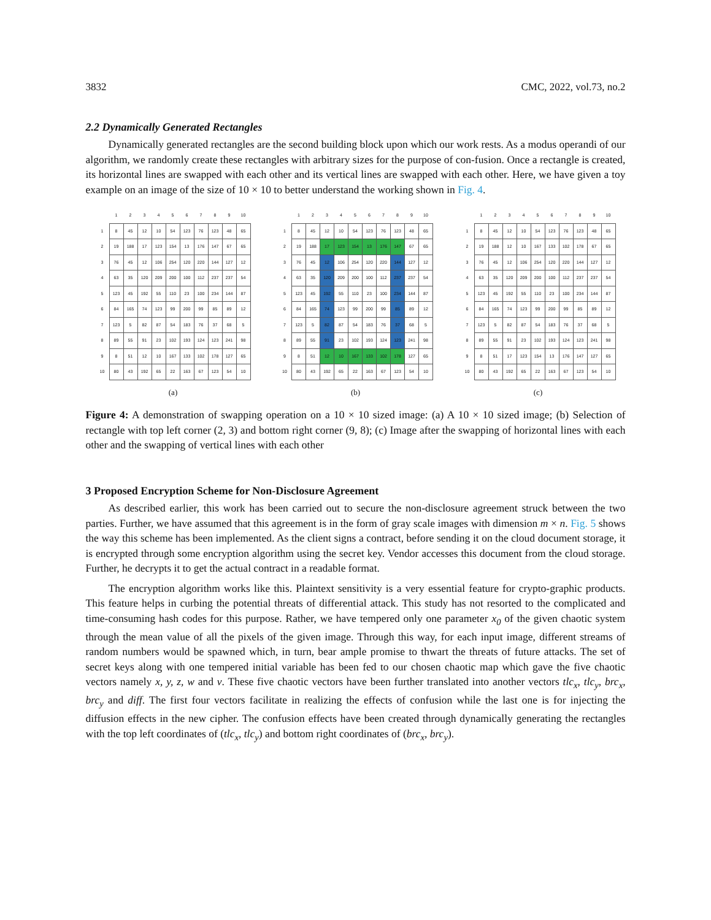3832 CMC, 2022, vol.73, no.2
2.2 Dynamically Generated Rectangles
Dynamically generated rectangles are the second building block upon which our work rests. As a modus operandi of our algorithm, we randomly create these rectangles with arbitrary sizes for the purpose of con-fusion. Once a rectangle is created, its horizontal lines are swapped with each other and its vertical lines are swapped with each other. Here, we have given a toy example on an image of the size of 10 × 10 to better understand the working shown in Fig. 4.
| | 1 | 2 | 3 | 4 | 5 | 6 | 7 | 8 | 9 | 10 |
| --- | --- | --- | --- | --- | --- | --- | --- | --- | --- | --- |
| 1 | 8 | 45 | 12 | 10 | 54 | 123 | 76 | 123 | 48 | 65 |
| 2 | 19 | 188 | 17 | 123 | 154 | 13 | 176 | 147 | 67 | 65 |
| 3 | 76 | 45 | 12 | 106 | 254 | 120 | 220 | 144 | 127 | 12 |
| 4 | 63 | 35 | 120 | 209 | 200 | 100 | 112 | 237 | 237 | 54 |
| 5 | 123 | 45 | 192 | 55 | 110 | 23 | 100 | 234 | 144 | 87 |
| 6 | 84 | 165 | 74 | 123 | 99 | 200 | 99 | 85 | 89 | 12 |
| 7 | 123 | 5 | 82 | 87 | 54 | 183 | 76 | 37 | 68 | 5 |
| 8 | 89 | 55 | 91 | 23 | 102 | 193 | 124 | 123 | 241 | 98 |
| 9 | 8 | 51 | 12 | 10 | 167 | 133 | 102 | 178 | 127 | 65 |
| 10 | 80 | 43 | 192 | 65 | 22 | 163 | 67 | 123 | 54 | 10 |
(a)
| | 1 | 2 | 3 | 4 | 5 | 6 | 7 | 8 | 9 | 10 |
| --- | --- | --- | --- | --- | --- | --- | --- | --- | --- | --- |
| 1 | 8 | 45 | 12 | 10 | 54 | 123 | 76 | 123 | 48 | 65 |
| 2 | 19 | 188 | 17 | 123 | 154 | 13 | 176 | 147 | 67 | 65 |
| 3 | 76 | 45 | 12 | 106 | 254 | 120 | 220 | 144 | 127 | 12 |
| 4 | 63 | 35 | 120 | 209 | 200 | 100 | 112 | 237 | 237 | 54 |
| 5 | 123 | 45 | 192 | 55 | 110 | 23 | 100 | 234 | 144 | 87 |
| 6 | 84 | 165 | 74 | 123 | 99 | 200 | 99 | 85 | 89 | 12 |
| 7 | 123 | 5 | 82 | 87 | 54 | 183 | 76 | 37 | 68 | 5 |
| 8 | 89 | 55 | 91 | 23 | 102 | 193 | 124 | 123 | 241 | 98 |
| 9 | 8 | 51 | 12 | 10 | 167 | 133 | 102 | 178 | 127 | 65 |
| 10 | 80 | 43 | 192 | 65 | 22 | 163 | 67 | 123 | 54 | 10 |
(b)
| | 1 | 2 | 3 | 4 | 5 | 6 | 7 | 8 | 9 | 10 |
| --- | --- | --- | --- | --- | --- | --- | --- | --- | --- | --- |
| 1 | 8 | 45 | 12 | 10 | 54 | 123 | 76 | 123 | 48 | 65 |
| 2 | 19 | 188 | 12 | 10 | 167 | 133 | 102 | 178 | 67 | 65 |
| 3 | 76 | 45 | 12 | 106 | 254 | 120 | 220 | 144 | 127 | 12 |
| 4 | 63 | 35 | 120 | 209 | 200 | 100 | 112 | 237 | 237 | 54 |
| 5 | 123 | 45 | 192 | 55 | 110 | 23 | 100 | 234 | 144 | 87 |
| 6 | 84 | 165 | 74 | 123 | 99 | 200 | 99 | 85 | 89 | 12 |
| 7 | 123 | 5 | 82 | 87 | 54 | 183 | 76 | 37 | 68 | 5 |
| 8 | 89 | 55 | 91 | 23 | 102 | 193 | 124 | 123 | 241 | 98 |
| 9 | 8 | 51 | 17 | 123 | 154 | 13 | 176 | 147 | 127 | 65 |
| 10 | 80 | 43 | 192 | 65 | 22 | 163 | 67 | 123 | 54 | 10 |
(c)
Figure 4: A demonstration of swapping operation on a 10 × 10 sized image: (a) A 10 × 10 sized image; (b) Selection of rectangle with top left corner (2, 3) and bottom right corner (9, 8); (c) Image after the swapping of horizontal lines with each other and the swapping of vertical lines with each other
3 Proposed Encryption Scheme for Non-Disclosure Agreement
As described earlier, this work has been carried out to secure the non-disclosure agreement struck between the two parties. Further, we have assumed that this agreement is in the form of gray scale images with dimension m × n. Fig. 5 shows the way this scheme has been implemented. As the client signs a contract, before sending it on the cloud document storage, it is encrypted through some encryption algorithm using the secret key. Vendor accesses this document from the cloud storage. Further, he decrypts it to get the actual contract in a readable format.
The encryption algorithm works like this. Plaintext sensitivity is a very essential feature for crypto-graphic products. This feature helps in curbing the potential threats of differential attack. This study has not resorted to the complicated and time-consuming hash codes for this purpose. Rather, we have tempered only one parameter x<sub>0</sub> of the given chaotic system through the mean value of all the pixels of the given image. Through this way, for each input image, different streams of random numbers would be spawned which, in turn, bear ample promise to thwart the threats of future attacks. The set of secret keys along with one tempered initial variable has been fed to our chosen chaotic map which gave the five chaotic vectors namely x, y, z, w and v. These five chaotic vectors have been further translated into another vectors tlc<sub>x</sub>, tlc<sub>y</sub>, brc<sub>x</sub>, brc<sub>y</sub> and diff. The first four vectors facilitate in realizing the effects of confusion while the last one is for injecting the diffusion effects in the new cipher. The confusion effects have been created through dynamically generating the rectangles with the top left coordinates of (tlc<sub>x</sub>, tlc<sub>y</sub>) and bottom right coordinates of (brc<sub>x</sub>, brc<sub>y</sub>).